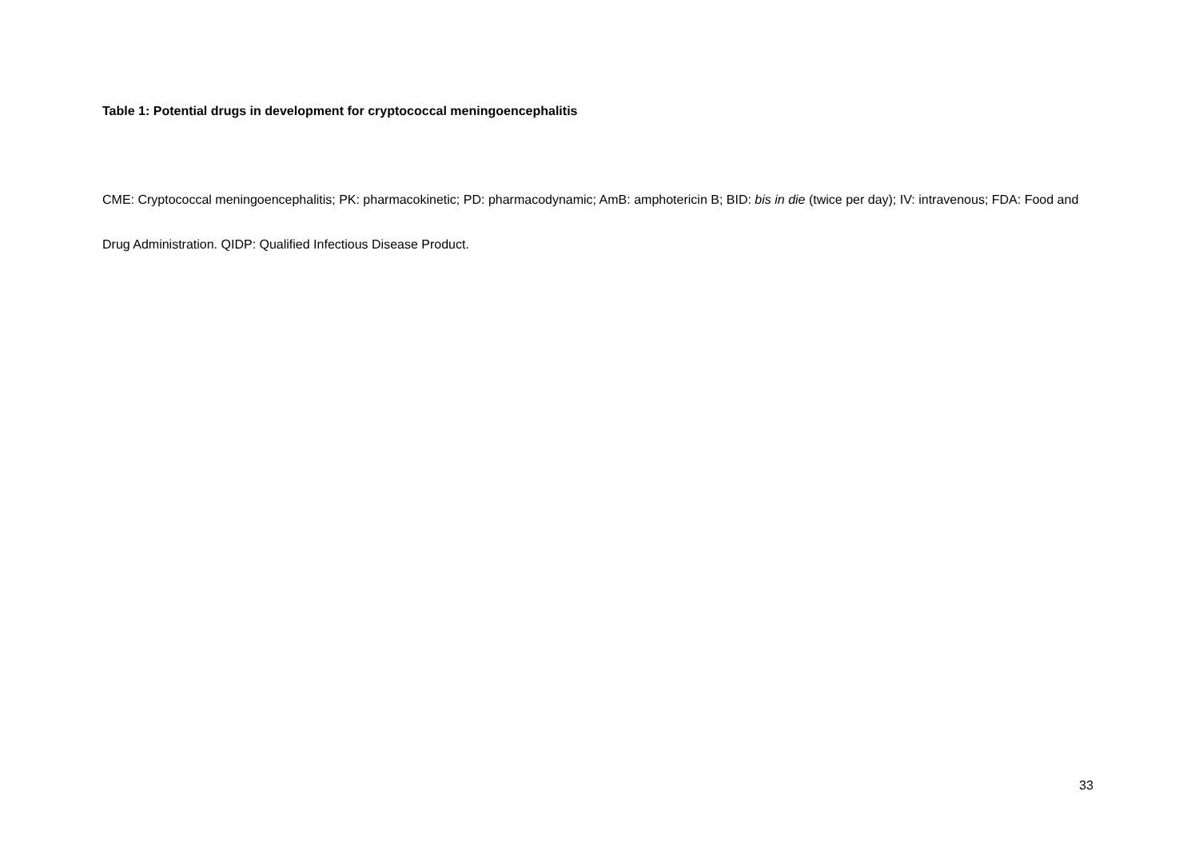Table 1: Potential drugs in development for cryptococcal meningoencephalitis
CME: Cryptococcal meningoencephalitis; PK: pharmacokinetic; PD: pharmacodynamic; AmB: amphotericin B; BID: bis in die (twice per day); IV: intravenous; FDA: Food and Drug Administration. QIDP: Qualified Infectious Disease Product.
33